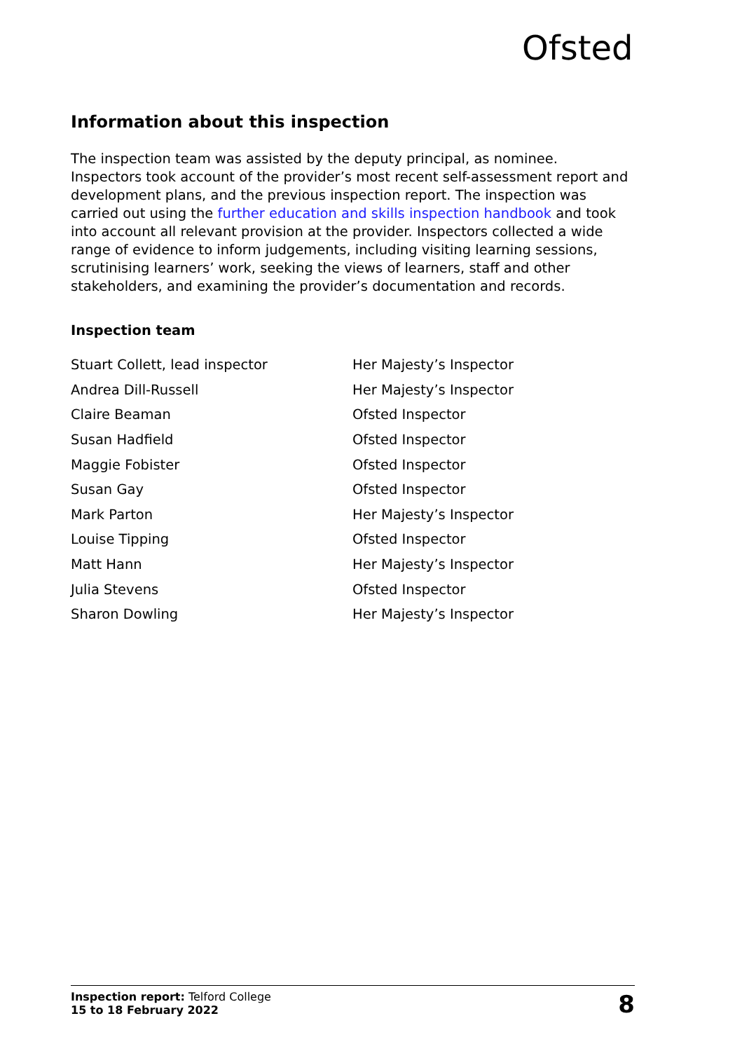Ofsted
Information about this inspection
The inspection team was assisted by the deputy principal, as nominee. Inspectors took account of the provider’s most recent self-assessment report and development plans, and the previous inspection report. The inspection was carried out using the further education and skills inspection handbook and took into account all relevant provision at the provider. Inspectors collected a wide range of evidence to inform judgements, including visiting learning sessions, scrutinising learners’ work, seeking the views of learners, staff and other stakeholders, and examining the provider’s documentation and records.
Inspection team
| Stuart Collett, lead inspector | Her Majesty’s Inspector |
| Andrea Dill-Russell | Her Majesty’s Inspector |
| Claire Beaman | Ofsted Inspector |
| Susan Hadfield | Ofsted Inspector |
| Maggie Fobister | Ofsted Inspector |
| Susan Gay | Ofsted Inspector |
| Mark Parton | Her Majesty’s Inspector |
| Louise Tipping | Ofsted Inspector |
| Matt Hann | Her Majesty’s Inspector |
| Julia Stevens | Ofsted Inspector |
| Sharon Dowling | Her Majesty’s Inspector |
Inspection report: Telford College
15 to 18 February 2022
8